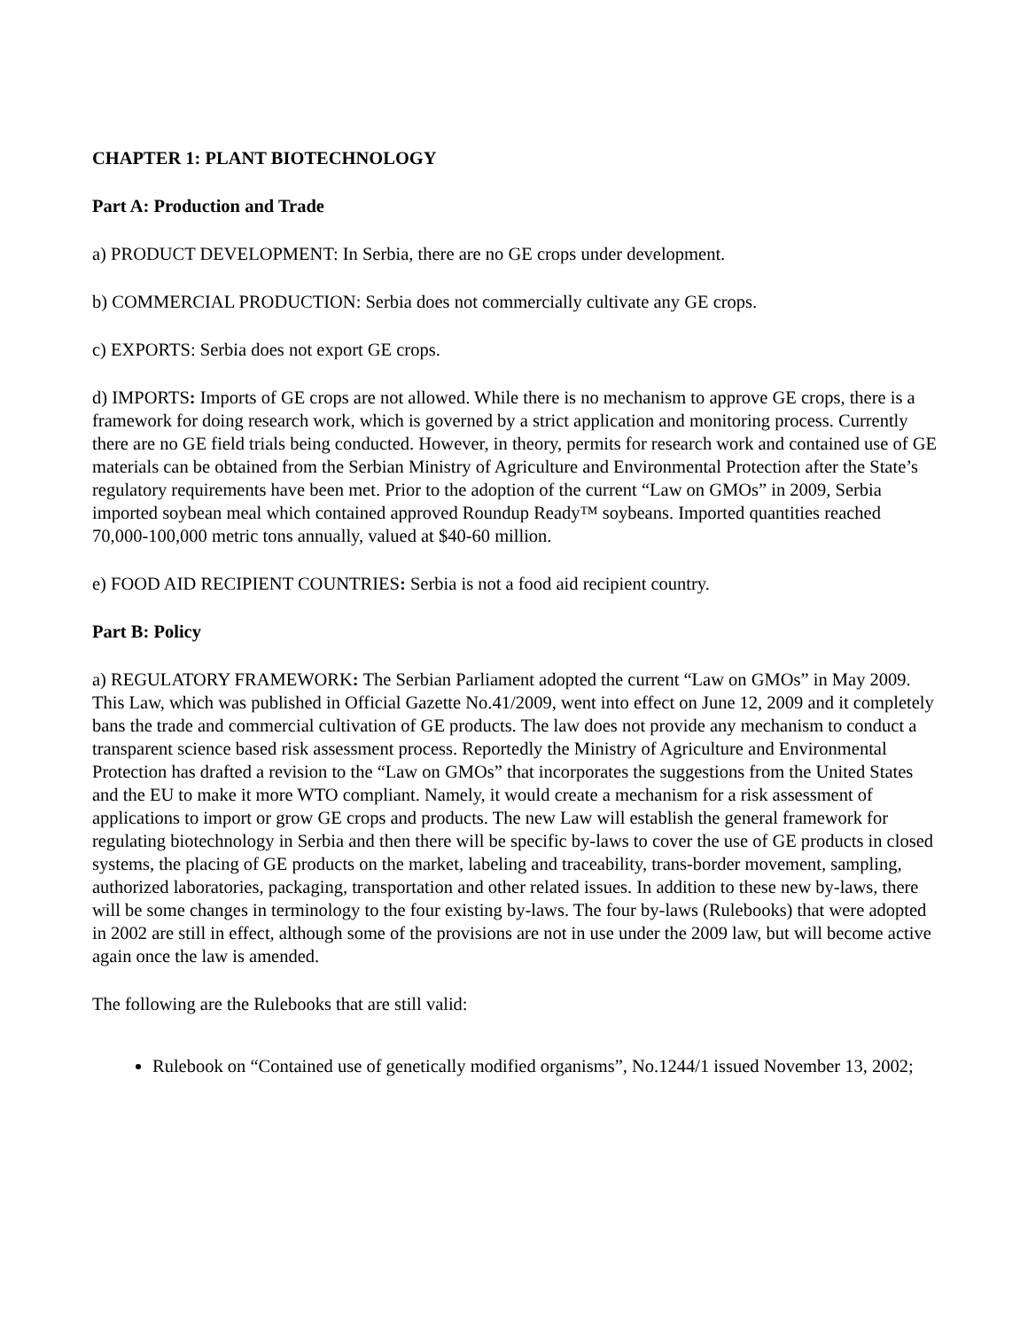CHAPTER 1: PLANT BIOTECHNOLOGY
Part A: Production and Trade
a) PRODUCT DEVELOPMENT: In Serbia, there are no GE crops under development.
b) COMMERCIAL PRODUCTION: Serbia does not commercially cultivate any GE crops.
c) EXPORTS: Serbia does not export GE crops.
d) IMPORTS: Imports of GE crops are not allowed. While there is no mechanism to approve GE crops, there is a framework for doing research work, which is governed by a strict application and monitoring process. Currently there are no GE field trials being conducted. However, in theory, permits for research work and contained use of GE materials can be obtained from the Serbian Ministry of Agriculture and Environmental Protection after the State’s regulatory requirements have been met. Prior to the adoption of the current “Law on GMOs” in 2009, Serbia imported soybean meal which contained approved Roundup Ready™ soybeans. Imported quantities reached 70,000-100,000 metric tons annually, valued at $40-60 million.
e) FOOD AID RECIPIENT COUNTRIES: Serbia is not a food aid recipient country.
Part B: Policy
a) REGULATORY FRAMEWORK: The Serbian Parliament adopted the current “Law on GMOs” in May 2009. This Law, which was published in Official Gazette No.41/2009, went into effect on June 12, 2009 and it completely bans the trade and commercial cultivation of GE products. The law does not provide any mechanism to conduct a transparent science based risk assessment process. Reportedly the Ministry of Agriculture and Environmental Protection has drafted a revision to the “Law on GMOs” that incorporates the suggestions from the United States and the EU to make it more WTO compliant. Namely, it would create a mechanism for a risk assessment of applications to import or grow GE crops and products. The new Law will establish the general framework for regulating biotechnology in Serbia and then there will be specific by-laws to cover the use of GE products in closed systems, the placing of GE products on the market, labeling and traceability, trans-border movement, sampling, authorized laboratories, packaging, transportation and other related issues. In addition to these new by-laws, there will be some changes in terminology to the four existing by-laws. The four by-laws (Rulebooks) that were adopted in 2002 are still in effect, although some of the provisions are not in use under the 2009 law, but will become active again once the law is amended.
The following are the Rulebooks that are still valid:
Rulebook on “Contained use of genetically modified organisms”, No.1244/1 issued November 13, 2002;